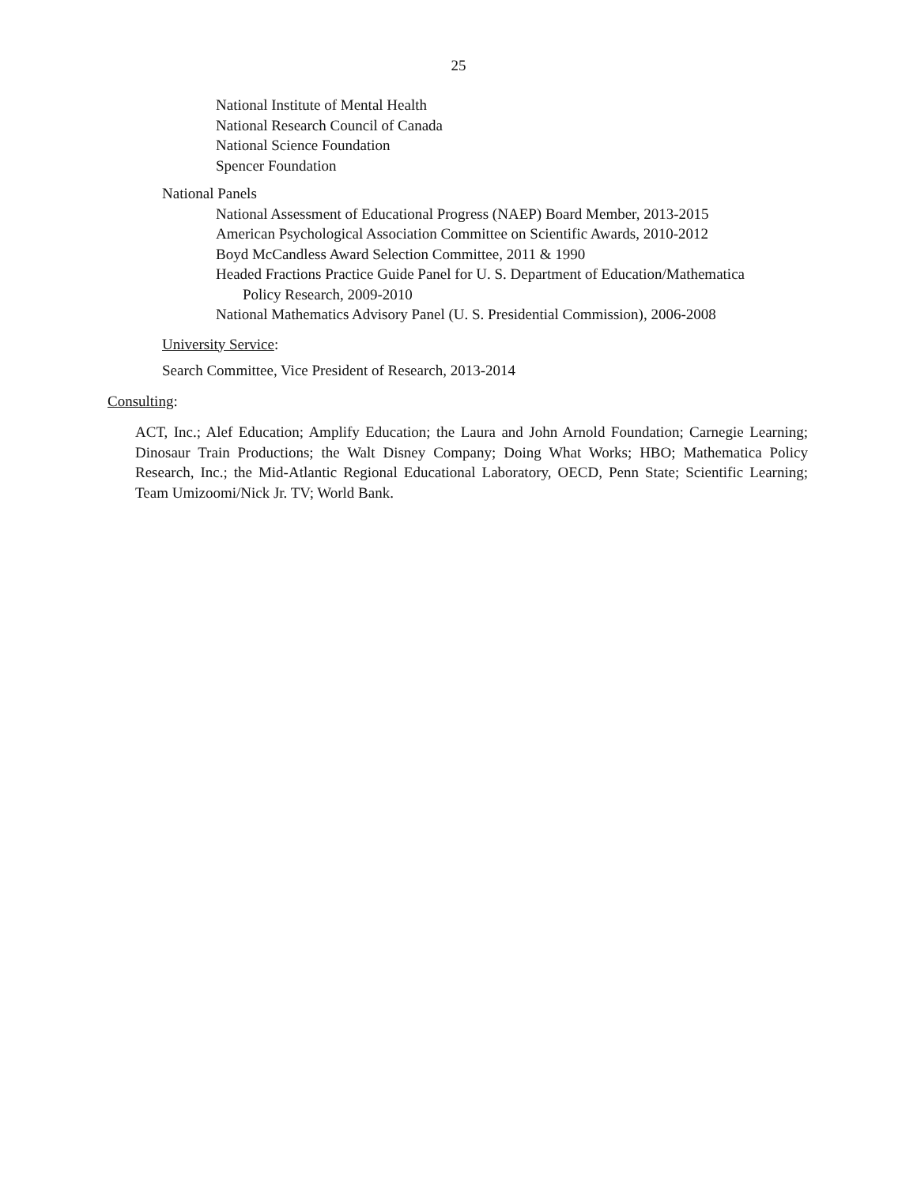25
National Institute of Mental Health
National Research Council of Canada
National Science Foundation
Spencer Foundation
National Panels
National Assessment of Educational Progress (NAEP) Board Member, 2013-2015
American Psychological Association Committee on Scientific Awards, 2010-2012
Boyd McCandless Award Selection Committee, 2011 & 1990
Headed Fractions Practice Guide Panel for U. S. Department of Education/Mathematica
Policy Research, 2009-2010
National Mathematics Advisory Panel (U. S. Presidential Commission), 2006-2008
University Service:
Search Committee, Vice President of Research, 2013-2014
Consulting:
ACT, Inc.; Alef Education; Amplify Education; the Laura and John Arnold Foundation; Carnegie Learning; Dinosaur Train Productions; the Walt Disney Company; Doing What Works; HBO; Mathematica Policy Research, Inc.; the Mid-Atlantic Regional Educational Laboratory, OECD, Penn State; Scientific Learning; Team Umizoomi/Nick Jr. TV; World Bank.